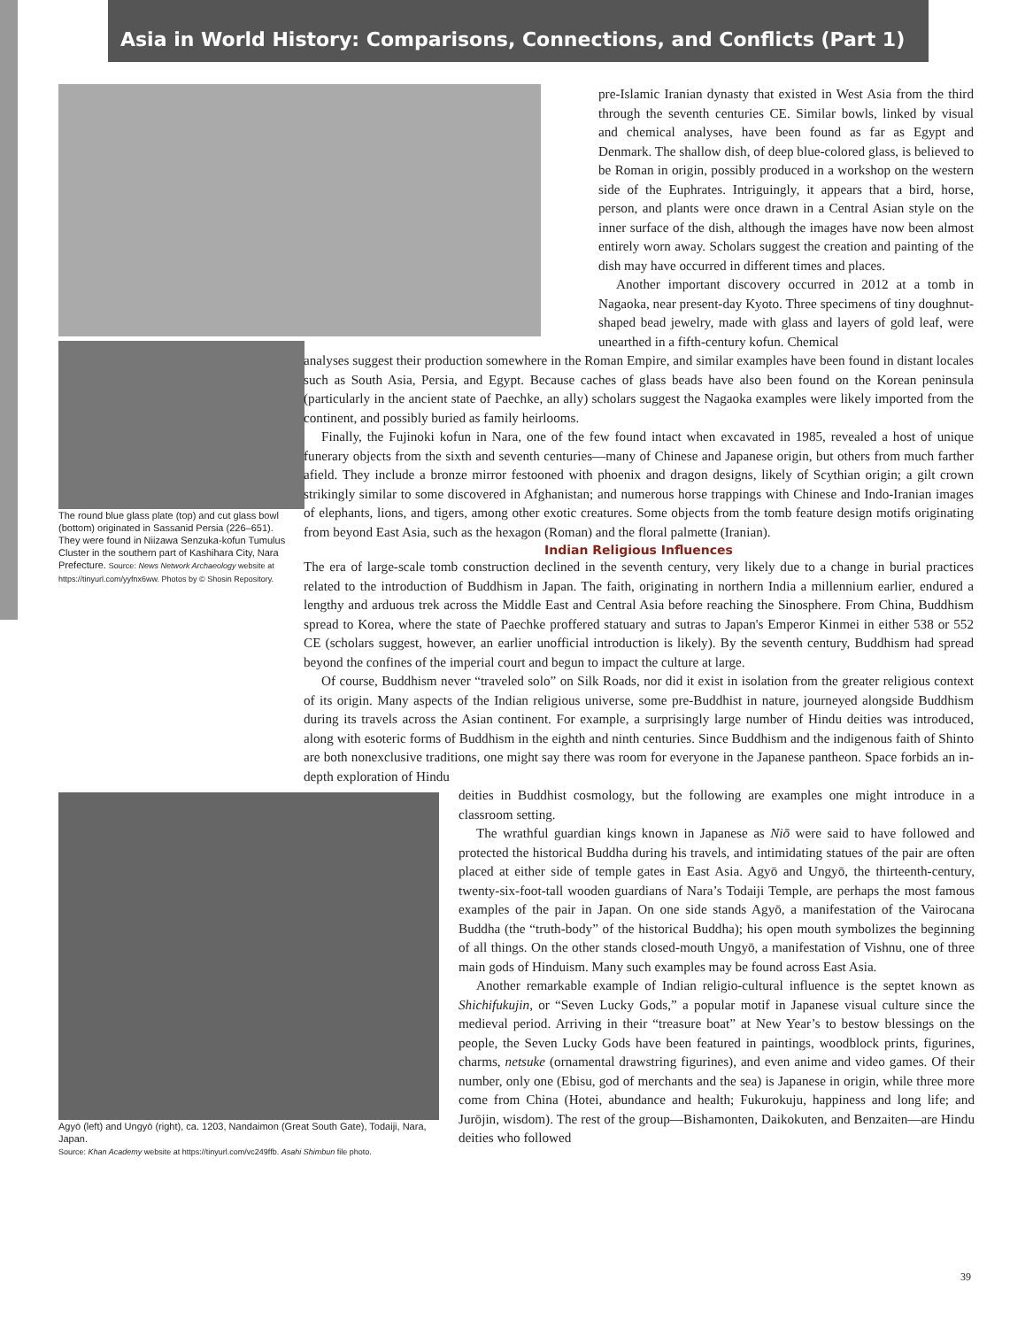Asia in World History: Comparisons, Connections, and Conflicts (Part 1)
The round blue glass plate (top) and cut glass bowl (bottom) originated in Sassanid Persia (226–651). They were found in Niizawa Senzuka-kofun Tumulus Cluster in the southern part of Kashihara City, Nara Prefecture. Source: News Network Archaeology website at https://tinyurl.com/yyfnx6ww. Photos by © Shosin Repository.
pre-Islamic Iranian dynasty that existed in West Asia from the third through the seventh centuries CE. Similar bowls, linked by visual and chemical analyses, have been found as far as Egypt and Denmark. The shallow dish, of deep blue-colored glass, is believed to be Roman in origin, possibly produced in a workshop on the western side of the Euphrates. Intriguingly, it appears that a bird, horse, person, and plants were once drawn in a Central Asian style on the inner surface of the dish, although the images have now been almost entirely worn away. Scholars suggest the creation and painting of the dish may have occurred in different times and places.
Another important discovery occurred in 2012 at a tomb in Nagaoka, near present-day Kyoto. Three specimens of tiny doughnut-shaped bead jewelry, made with glass and layers of gold leaf, were unearthed in a fifth-century kofun. Chemical
analyses suggest their production somewhere in the Roman Empire, and similar examples have been found in distant locales such as South Asia, Persia, and Egypt. Because caches of glass beads have also been found on the Korean peninsula (particularly in the ancient state of Paechke, an ally) scholars suggest the Nagaoka examples were likely imported from the continent, and possibly buried as family heirlooms.
Finally, the Fujinoki kofun in Nara, one of the few found intact when excavated in 1985, revealed a host of unique funerary objects from the sixth and seventh centuries—many of Chinese and Japanese origin, but others from much farther afield. They include a bronze mirror festooned with phoenix and dragon designs, likely of Scythian origin; a gilt crown strikingly similar to some discovered in Afghanistan; and numerous horse trappings with Chinese and Indo-Iranian images of elephants, lions, and tigers, among other exotic creatures. Some objects from the tomb feature design motifs originating from beyond East Asia, such as the hexagon (Roman) and the floral palmette (Iranian).
Indian Religious Influences
The era of large-scale tomb construction declined in the seventh century, very likely due to a change in burial practices related to the introduction of Buddhism in Japan. The faith, originating in northern India a millennium earlier, endured a lengthy and arduous trek across the Middle East and Central Asia before reaching the Sinosphere. From China, Buddhism spread to Korea, where the state of Paechke proffered statuary and sutras to Japan's Emperor Kinmei in either 538 or 552 CE (scholars suggest, however, an earlier unofficial introduction is likely). By the seventh century, Buddhism had spread beyond the confines of the imperial court and begun to impact the culture at large.
Of course, Buddhism never “traveled solo” on Silk Roads, nor did it exist in isolation from the greater religious context of its origin. Many aspects of the Indian religious universe, some pre-Buddhist in nature, journeyed alongside Buddhism during its travels across the Asian continent. For example, a surprisingly large number of Hindu deities was introduced, along with esoteric forms of Buddhism in the eighth and ninth centuries. Since Buddhism and the indigenous faith of Shinto are both nonexclusive traditions, one might say there was room for everyone in the Japanese pantheon. Space forbids an in-depth exploration of Hindu
Agyō (left) and Ungyō (right), ca. 1203, Nandaimon (Great South Gate), Todaiji, Nara, Japan.
Source: Khan Academy website at https://tinyurl.com/vc249ffb. Asahi Shimbun file photo.
deities in Buddhist cosmology, but the following are examples one might introduce in a classroom setting.
The wrathful guardian kings known in Japanese as Niō were said to have followed and protected the historical Buddha during his travels, and intimidating statues of the pair are often placed at either side of temple gates in East Asia. Agyō and Ungyō, the thirteenth-century, twenty-six-foot-tall wooden guardians of Nara’s Todaiji Temple, are perhaps the most famous examples of the pair in Japan. On one side stands Agyō, a manifestation of the Vairocana Buddha (the “truth-body” of the historical Buddha); his open mouth symbolizes the beginning of all things. On the other stands closed-mouth Ungyō, a manifestation of Vishnu, one of three main gods of Hinduism. Many such examples may be found across East Asia.
Another remarkable example of Indian religio-cultural influence is the septet known as Shichifukujin, or “Seven Lucky Gods,” a popular motif in Japanese visual culture since the medieval period. Arriving in their “treasure boat” at New Year’s to bestow blessings on the people, the Seven Lucky Gods have been featured in paintings, woodblock prints, figurines, charms, netsuke (ornamental drawstring figurines), and even anime and video games. Of their number, only one (Ebisu, god of merchants and the sea) is Japanese in origin, while three more come from China (Hotei, abundance and health; Fukurokuju, happiness and long life; and Jurōjin, wisdom). The rest of the group—Bishamonten, Daikokuten, and Benzaiten—are Hindu deities who followed
39